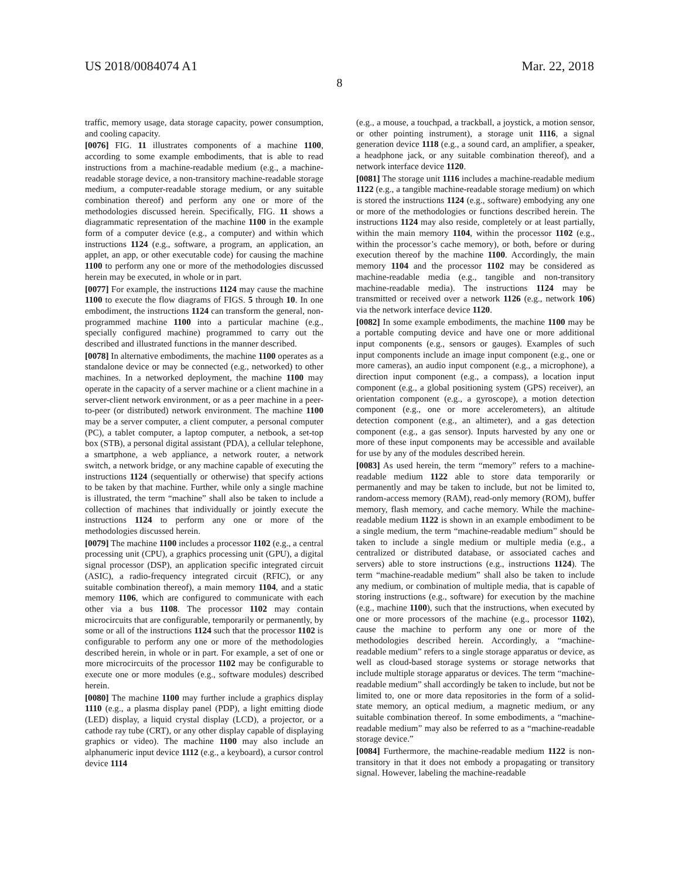US 2018/0084074 A1 Mar. 22, 2018
8
traffic, memory usage, data storage capacity, power consumption, and cooling capacity.
[0076] FIG. 11 illustrates components of a machine 1100, according to some example embodiments, that is able to read instructions from a machine-readable medium (e.g., a machine-readable storage device, a non-transitory machine-readable storage medium, a computer-readable storage medium, or any suitable combination thereof) and perform any one or more of the methodologies discussed herein. Specifically, FIG. 11 shows a diagrammatic representation of the machine 1100 in the example form of a computer device (e.g., a computer) and within which instructions 1124 (e.g., software, a program, an application, an applet, an app, or other executable code) for causing the machine 1100 to perform any one or more of the methodologies discussed herein may be executed, in whole or in part.
[0077] For example, the instructions 1124 may cause the machine 1100 to execute the flow diagrams of FIGS. 5 through 10. In one embodiment, the instructions 1124 can transform the general, non-programmed machine 1100 into a particular machine (e.g., specially configured machine) programmed to carry out the described and illustrated functions in the manner described.
[0078] In alternative embodiments, the machine 1100 operates as a standalone device or may be connected (e.g., networked) to other machines. In a networked deployment, the machine 1100 may operate in the capacity of a server machine or a client machine in a server-client network environment, or as a peer machine in a peer-to-peer (or distributed) network environment. The machine 1100 may be a server computer, a client computer, a personal computer (PC), a tablet computer, a laptop computer, a netbook, a set-top box (STB), a personal digital assistant (PDA), a cellular telephone, a smartphone, a web appliance, a network router, a network switch, a network bridge, or any machine capable of executing the instructions 1124 (sequentially or otherwise) that specify actions to be taken by that machine. Further, while only a single machine is illustrated, the term “machine” shall also be taken to include a collection of machines that individually or jointly execute the instructions 1124 to perform any one or more of the methodologies discussed herein.
[0079] The machine 1100 includes a processor 1102 (e.g., a central processing unit (CPU), a graphics processing unit (GPU), a digital signal processor (DSP), an application specific integrated circuit (ASIC), a radio-frequency integrated circuit (RFIC), or any suitable combination thereof), a main memory 1104, and a static memory 1106, which are configured to communicate with each other via a bus 1108. The processor 1102 may contain microcircuits that are configurable, temporarily or permanently, by some or all of the instructions 1124 such that the processor 1102 is configurable to perform any one or more of the methodologies described herein, in whole or in part. For example, a set of one or more microcircuits of the processor 1102 may be configurable to execute one or more modules (e.g., software modules) described herein.
[0080] The machine 1100 may further include a graphics display 1110 (e.g., a plasma display panel (PDP), a light emitting diode (LED) display, a liquid crystal display (LCD), a projector, or a cathode ray tube (CRT), or any other display capable of displaying graphics or video). The machine 1100 may also include an alphanumeric input device 1112 (e.g., a keyboard), a cursor control device 1114
(e.g., a mouse, a touchpad, a trackball, a joystick, a motion sensor, or other pointing instrument), a storage unit 1116, a signal generation device 1118 (e.g., a sound card, an amplifier, a speaker, a headphone jack, or any suitable combination thereof), and a network interface device 1120.
[0081] The storage unit 1116 includes a machine-readable medium 1122 (e.g., a tangible machine-readable storage medium) on which is stored the instructions 1124 (e.g., software) embodying any one or more of the methodologies or functions described herein. The instructions 1124 may also reside, completely or at least partially, within the main memory 1104, within the processor 1102 (e.g., within the processor’s cache memory), or both, before or during execution thereof by the machine 1100. Accordingly, the main memory 1104 and the processor 1102 may be considered as machine-readable media (e.g., tangible and non-transitory machine-readable media). The instructions 1124 may be transmitted or received over a network 1126 (e.g., network 106) via the network interface device 1120.
[0082] In some example embodiments, the machine 1100 may be a portable computing device and have one or more additional input components (e.g., sensors or gauges). Examples of such input components include an image input component (e.g., one or more cameras), an audio input component (e.g., a microphone), a direction input component (e.g., a compass), a location input component (e.g., a global positioning system (GPS) receiver), an orientation component (e.g., a gyroscope), a motion detection component (e.g., one or more accelerometers), an altitude detection component (e.g., an altimeter), and a gas detection component (e.g., a gas sensor). Inputs harvested by any one or more of these input components may be accessible and available for use by any of the modules described herein.
[0083] As used herein, the term “memory” refers to a machine-readable medium 1122 able to store data temporarily or permanently and may be taken to include, but not be limited to, random-access memory (RAM), read-only memory (ROM), buffer memory, flash memory, and cache memory. While the machine-readable medium 1122 is shown in an example embodiment to be a single medium, the term “machine-readable medium” should be taken to include a single medium or multiple media (e.g., a centralized or distributed database, or associated caches and servers) able to store instructions (e.g., instructions 1124). The term “machine-readable medium” shall also be taken to include any medium, or combination of multiple media, that is capable of storing instructions (e.g., software) for execution by the machine (e.g., machine 1100), such that the instructions, when executed by one or more processors of the machine (e.g., processor 1102), cause the machine to perform any one or more of the methodologies described herein. Accordingly, a “machine-readable medium” refers to a single storage apparatus or device, as well as cloud-based storage systems or storage networks that include multiple storage apparatus or devices. The term “machine-readable medium” shall accordingly be taken to include, but not be limited to, one or more data repositories in the form of a solid-state memory, an optical medium, a magnetic medium, or any suitable combination thereof. In some embodiments, a “machine-readable medium” may also be referred to as a “machine-readable storage device.”
[0084] Furthermore, the machine-readable medium 1122 is non-transitory in that it does not embody a propagating or transitory signal. However, labeling the machine-readable